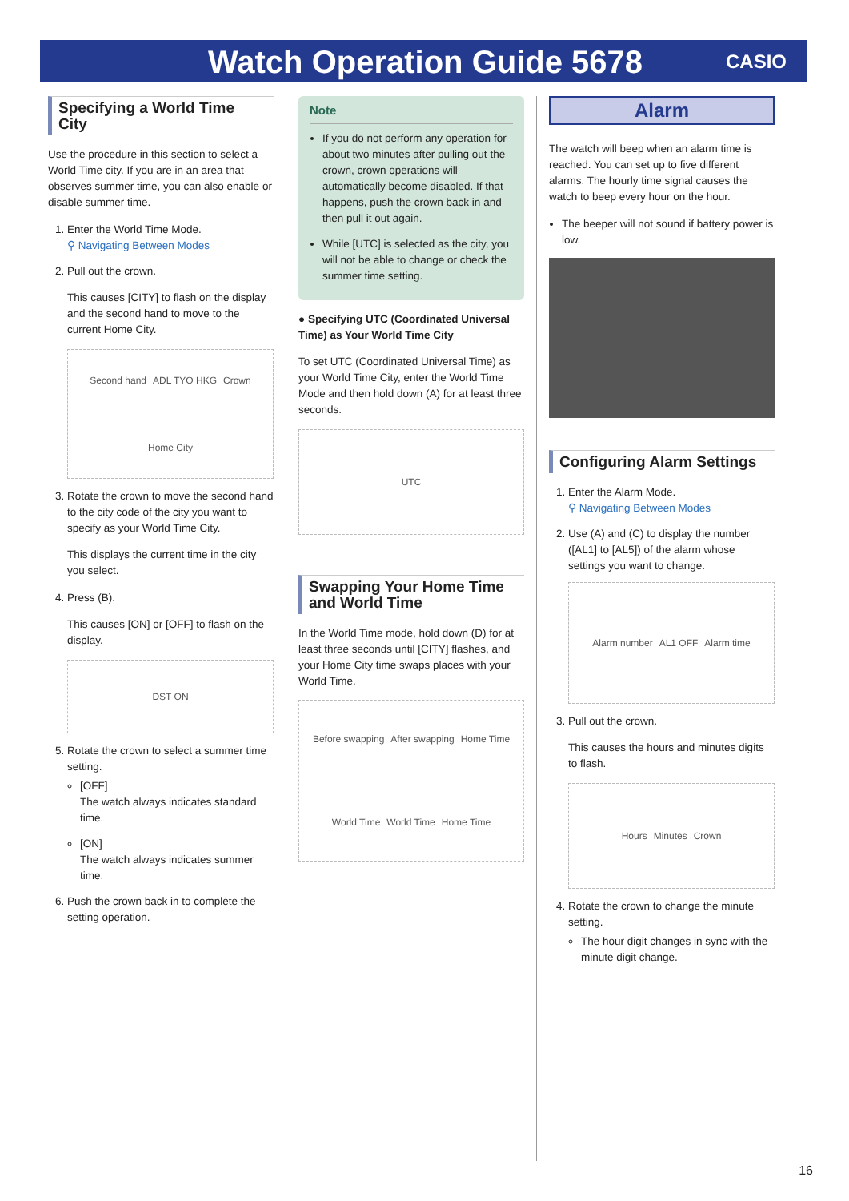Watch Operation Guide 5678
CASIO
Specifying a World Time City
Use the procedure in this section to select a World Time city. If you are in an area that observes summer time, you can also enable or disable summer time.
1. Enter the World Time Mode.
⚲ Navigating Between Modes
2. Pull out the crown.
This causes [CITY] to flash on the display and the second hand to move to the current Home City.
Second hand ADL TYO HKG Crown Home City
3. Rotate the crown to move the second hand to the city code of the city you want to specify as your World Time City.
This displays the current time in the city you select.
4. Press (B).
This causes [ON] or [OFF] to flash on the display.
DST ON
5. Rotate the crown to select a summer time setting.
[OFF]
The watch always indicates standard time.
[ON]
The watch always indicates summer time.
6. Push the crown back in to complete the setting operation.
Note
If you do not perform any operation for about two minutes after pulling out the crown, crown operations will automatically become disabled. If that happens, push the crown back in and then pull it out again.
While [UTC] is selected as the city, you will not be able to change or check the summer time setting.
● Specifying UTC (Coordinated Universal Time) as Your World Time City
To set UTC (Coordinated Universal Time) as your World Time City, enter the World Time Mode and then hold down (A) for at least three seconds.
UTC
Swapping Your Home Time and World Time
In the World Time mode, hold down (D) for at least three seconds until [CITY] flashes, and your Home City time swaps places with your World Time.
Before swapping After swapping Home Time World Time World Time Home Time
Alarm
The watch will beep when an alarm time is reached. You can set up to five different alarms. The hourly time signal causes the watch to beep every hour on the hour.
The beeper will not sound if battery power is low.
Configuring Alarm Settings
1. Enter the Alarm Mode.
⚲ Navigating Between Modes
2. Use (A) and (C) to display the number ([AL1] to [AL5]) of the alarm whose settings you want to change.
Alarm number AL1 OFF Alarm time
3. Pull out the crown.
This causes the hours and minutes digits to flash.
Hours Minutes Crown
4. Rotate the crown to change the minute setting.
The hour digit changes in sync with the minute digit change.
16